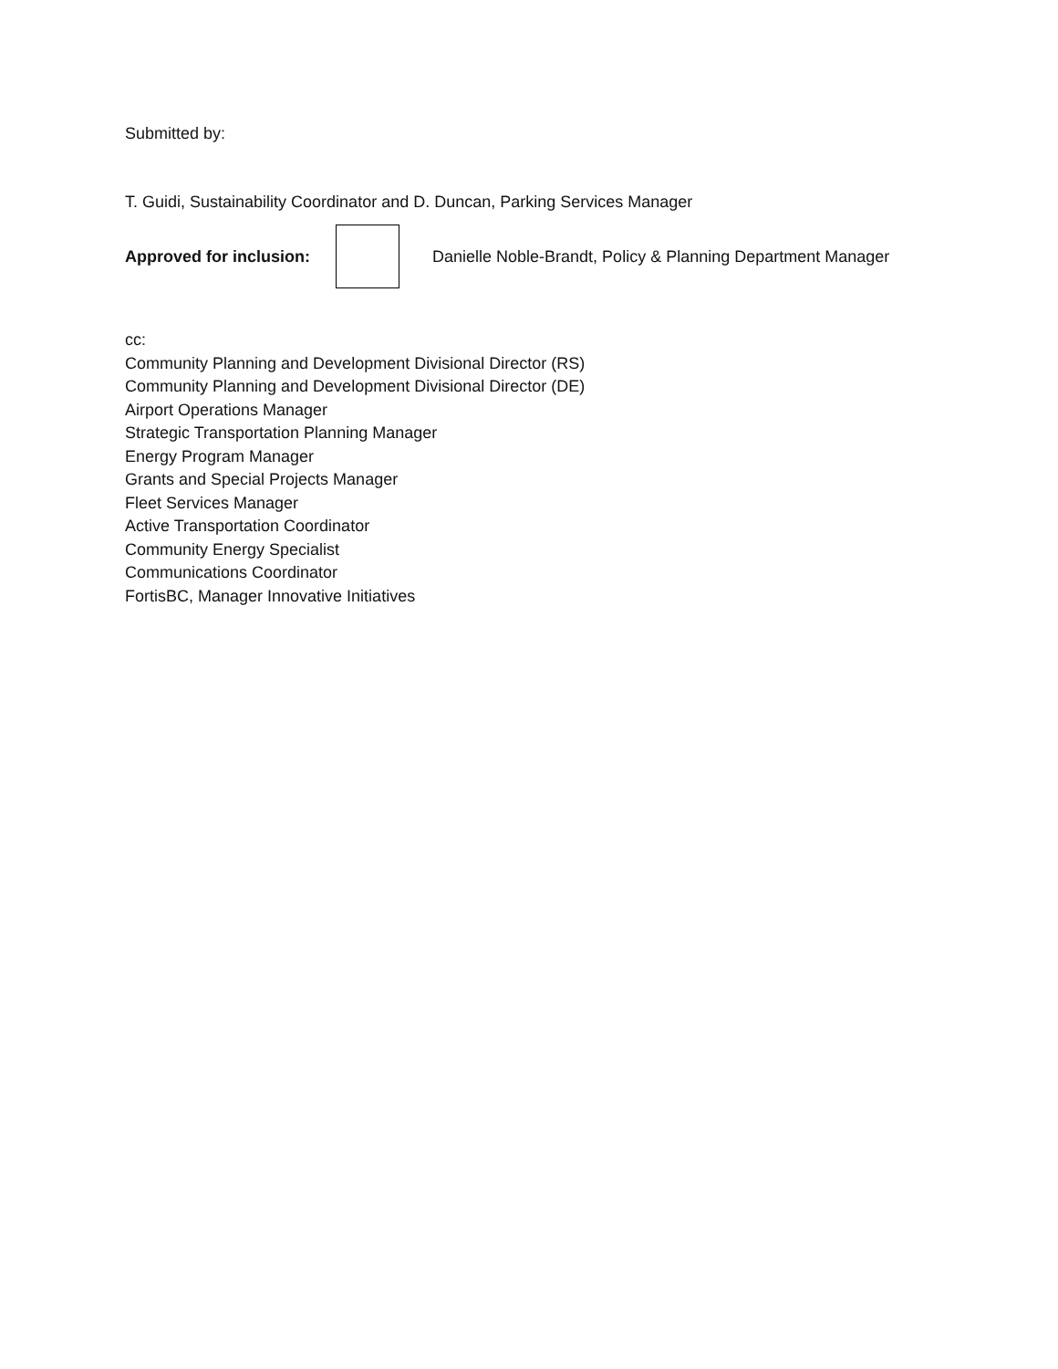Submitted by:
T. Guidi, Sustainability Coordinator and D. Duncan, Parking Services Manager
Approved for inclusion:
Danielle Noble-Brandt, Policy & Planning Department Manager
cc:
Community Planning and Development Divisional Director (RS)
Community Planning and Development Divisional Director (DE)
Airport Operations Manager
Strategic Transportation Planning Manager
Energy Program Manager
Grants and Special Projects Manager
Fleet Services Manager
Active Transportation Coordinator
Community Energy Specialist
Communications Coordinator
FortisBC, Manager Innovative Initiatives